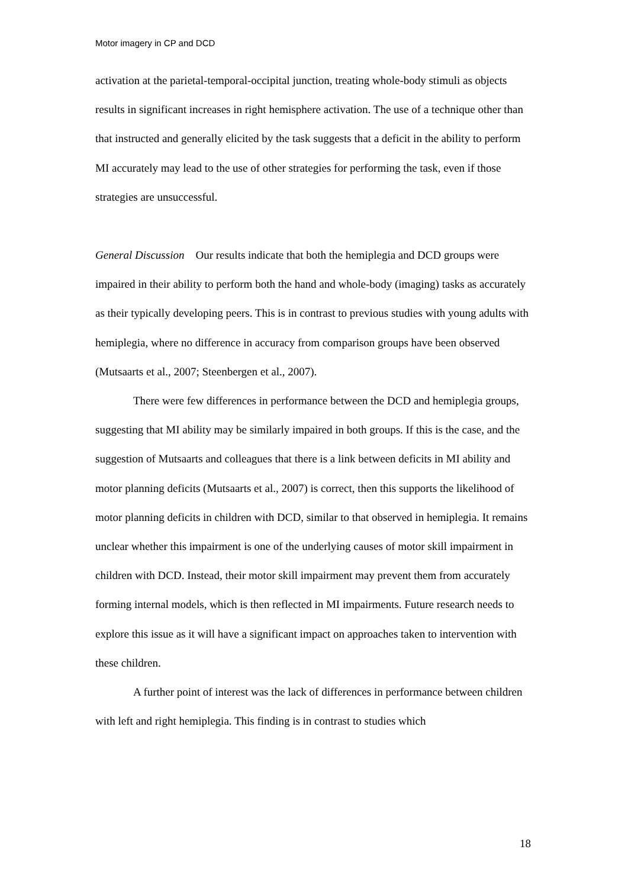Motor imagery in CP and DCD
activation at the parietal-temporal-occipital junction, treating whole-body stimuli as objects results in significant increases in right hemisphere activation. The use of a technique other than that instructed and generally elicited by the task suggests that a deficit in the ability to perform MI accurately may lead to the use of other strategies for performing the task, even if those strategies are unsuccessful.
General Discussion Our results indicate that both the hemiplegia and DCD groups were impaired in their ability to perform both the hand and whole-body (imaging) tasks as accurately as their typically developing peers. This is in contrast to previous studies with young adults with hemiplegia, where no difference in accuracy from comparison groups have been observed (Mutsaarts et al., 2007; Steenbergen et al., 2007).
There were few differences in performance between the DCD and hemiplegia groups, suggesting that MI ability may be similarly impaired in both groups. If this is the case, and the suggestion of Mutsaarts and colleagues that there is a link between deficits in MI ability and motor planning deficits (Mutsaarts et al., 2007) is correct, then this supports the likelihood of motor planning deficits in children with DCD, similar to that observed in hemiplegia. It remains unclear whether this impairment is one of the underlying causes of motor skill impairment in children with DCD. Instead, their motor skill impairment may prevent them from accurately forming internal models, which is then reflected in MI impairments. Future research needs to explore this issue as it will have a significant impact on approaches taken to intervention with these children.
A further point of interest was the lack of differences in performance between children with left and right hemiplegia. This finding is in contrast to studies which
18